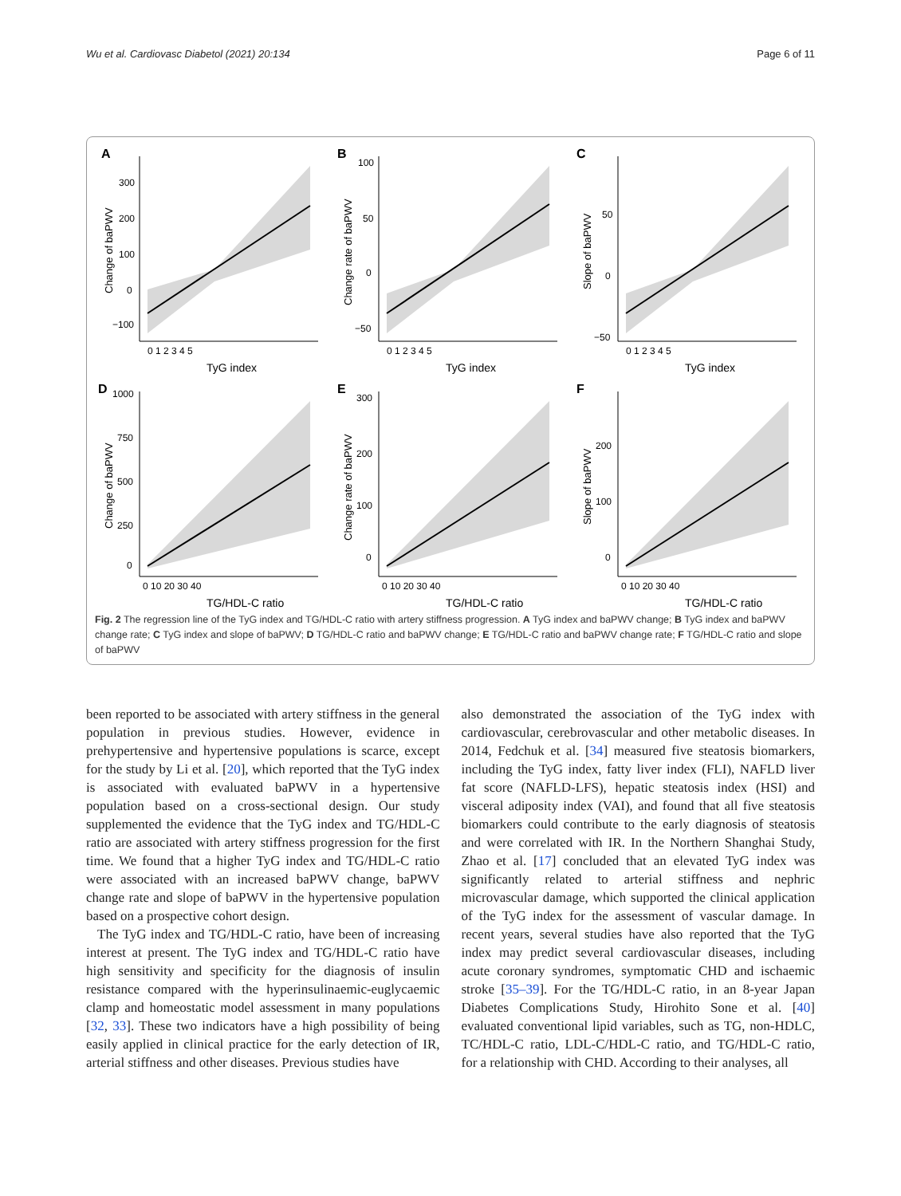Wu et al. Cardiovasc Diabetol (2021) 20:134 Page 6 of 11
A
Change of baPWV
300
200
100
0
−100
0 1 2 3 4 5
TyG index
B
Change rate of baPWV
100
50
0
−50
0 1 2 3 4 5
TyG index
C
Slope of baPWV
50
0
−50
0 1 2 3 4 5
TyG index
D
Change of baPWV
1000
750
500
250
0
0 10 20 30 40
TG/HDL-C ratio
E
Change rate of baPWV
300
200
100
0
0 10 20 30 40
TG/HDL-C ratio
F
Slope of baPWV
200
100
0
0 10 20 30 40
TG/HDL-C ratio
Fig. 2 The regression line of the TyG index and TG/HDL-C ratio with artery stiffness progression. A TyG index and baPWV change; B TyG index and baPWV change rate; C TyG index and slope of baPWV; D TG/HDL-C ratio and baPWV change; E TG/HDL-C ratio and baPWV change rate; F TG/HDL-C ratio and slope of baPWV
been reported to be associated with artery stiffness in the general population in previous studies. However, evidence in prehypertensive and hypertensive populations is scarce, except for the study by Li et al. [20], which reported that the TyG index is associated with evaluated baPWV in a hypertensive population based on a cross-sectional design. Our study supplemented the evidence that the TyG index and TG/HDL-C ratio are associated with artery stiffness progression for the first time. We found that a higher TyG index and TG/HDL-C ratio were associated with an increased baPWV change, baPWV change rate and slope of baPWV in the hypertensive population based on a prospective cohort design.
The TyG index and TG/HDL-C ratio, have been of increasing interest at present. The TyG index and TG/HDL-C ratio have high sensitivity and specificity for the diagnosis of insulin resistance compared with the hyperinsulinaemic-euglycaemic clamp and homeostatic model assessment in many populations [32, 33]. These two indicators have a high possibility of being easily applied in clinical practice for the early detection of IR, arterial stiffness and other diseases. Previous studies have
also demonstrated the association of the TyG index with cardiovascular, cerebrovascular and other metabolic diseases. In 2014, Fedchuk et al. [34] measured five steatosis biomarkers, including the TyG index, fatty liver index (FLI), NAFLD liver fat score (NAFLD-LFS), hepatic steatosis index (HSI) and visceral adiposity index (VAI), and found that all five steatosis biomarkers could contribute to the early diagnosis of steatosis and were correlated with IR. In the Northern Shanghai Study, Zhao et al. [17] concluded that an elevated TyG index was significantly related to arterial stiffness and nephric microvascular damage, which supported the clinical application of the TyG index for the assessment of vascular damage. In recent years, several studies have also reported that the TyG index may predict several cardiovascular diseases, including acute coronary syndromes, symptomatic CHD and ischaemic stroke [35–39]. For the TG/HDL-C ratio, in an 8-year Japan Diabetes Complications Study, Hirohito Sone et al. [40] evaluated conventional lipid variables, such as TG, non-HDLC, TC/HDL-C ratio, LDL-C/HDL-C ratio, and TG/HDL-C ratio, for a relationship with CHD. According to their analyses, all